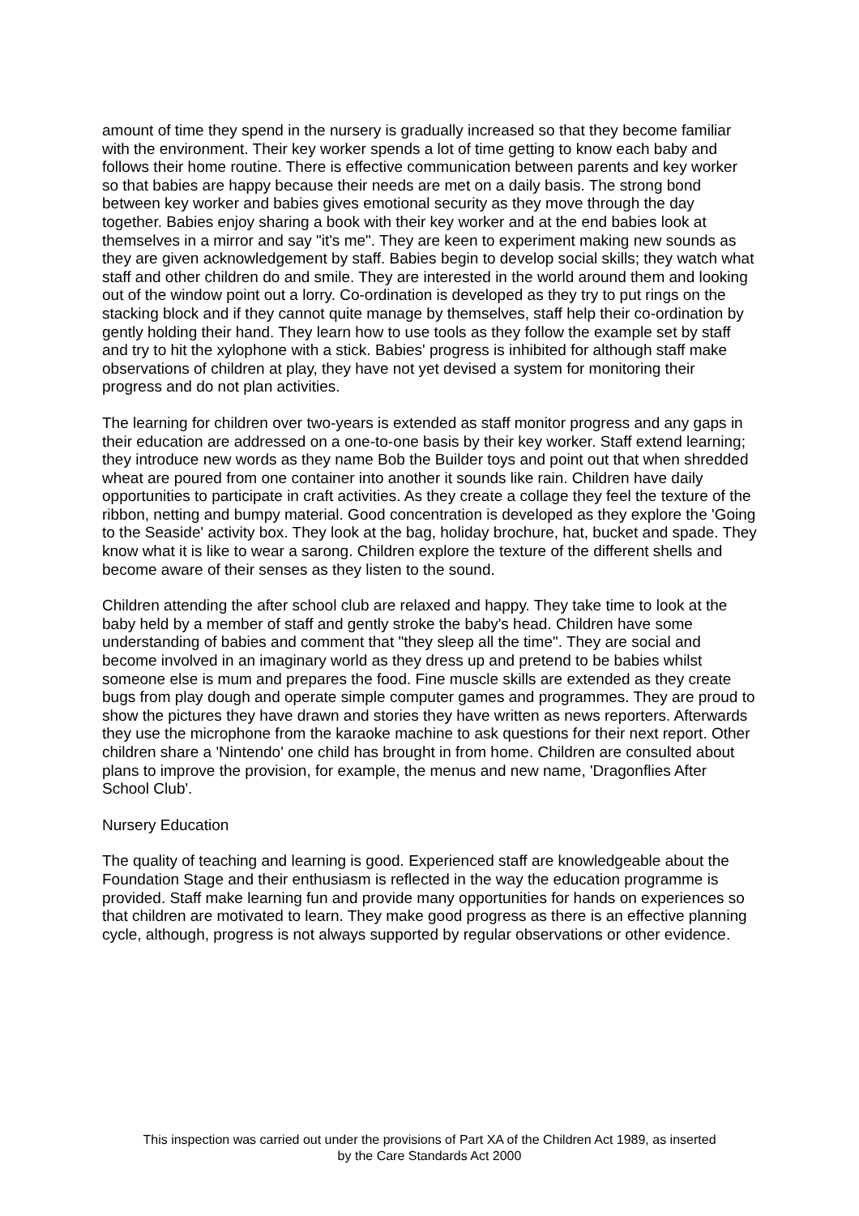amount of time they spend in the nursery is gradually increased so that they become familiar with the environment. Their key worker spends a lot of time getting to know each baby and follows their home routine. There is effective communication between parents and key worker so that babies are happy because their needs are met on a daily basis. The strong bond between key worker and babies gives emotional security as they move through the day together. Babies enjoy sharing a book with their key worker and at the end babies look at themselves in a mirror and say "it's me". They are keen to experiment making new sounds as they are given acknowledgement by staff. Babies begin to develop social skills; they watch what staff and other children do and smile. They are interested in the world around them and looking out of the window point out a lorry. Co-ordination is developed as they try to put rings on the stacking block and if they cannot quite manage by themselves, staff help their co-ordination by gently holding their hand. They learn how to use tools as they follow the example set by staff and try to hit the xylophone with a stick. Babies' progress is inhibited for although staff make observations of children at play, they have not yet devised a system for monitoring their progress and do not plan activities.
The learning for children over two-years is extended as staff monitor progress and any gaps in their education are addressed on a one-to-one basis by their key worker. Staff extend learning; they introduce new words as they name Bob the Builder toys and point out that when shredded wheat are poured from one container into another it sounds like rain. Children have daily opportunities to participate in craft activities. As they create a collage they feel the texture of the ribbon, netting and bumpy material. Good concentration is developed as they explore the 'Going to the Seaside' activity box. They look at the bag, holiday brochure, hat, bucket and spade. They know what it is like to wear a sarong. Children explore the texture of the different shells and become aware of their senses as they listen to the sound.
Children attending the after school club are relaxed and happy. They take time to look at the baby held by a member of staff and gently stroke the baby's head. Children have some understanding of babies and comment that "they sleep all the time". They are social and become involved in an imaginary world as they dress up and pretend to be babies whilst someone else is mum and prepares the food. Fine muscle skills are extended as they create bugs from play dough and operate simple computer games and programmes. They are proud to show the pictures they have drawn and stories they have written as news reporters. Afterwards they use the microphone from the karaoke machine to ask questions for their next report. Other children share a 'Nintendo' one child has brought in from home. Children are consulted about plans to improve the provision, for example, the menus and new name, 'Dragonflies After School Club'.
Nursery Education
The quality of teaching and learning is good. Experienced staff are knowledgeable about the Foundation Stage and their enthusiasm is reflected in the way the education programme is provided. Staff make learning fun and provide many opportunities for hands on experiences so that children are motivated to learn. They make good progress as there is an effective planning cycle, although, progress is not always supported by regular observations or other evidence.
This inspection was carried out under the provisions of Part XA of the Children Act 1989, as inserted
by the Care Standards Act 2000